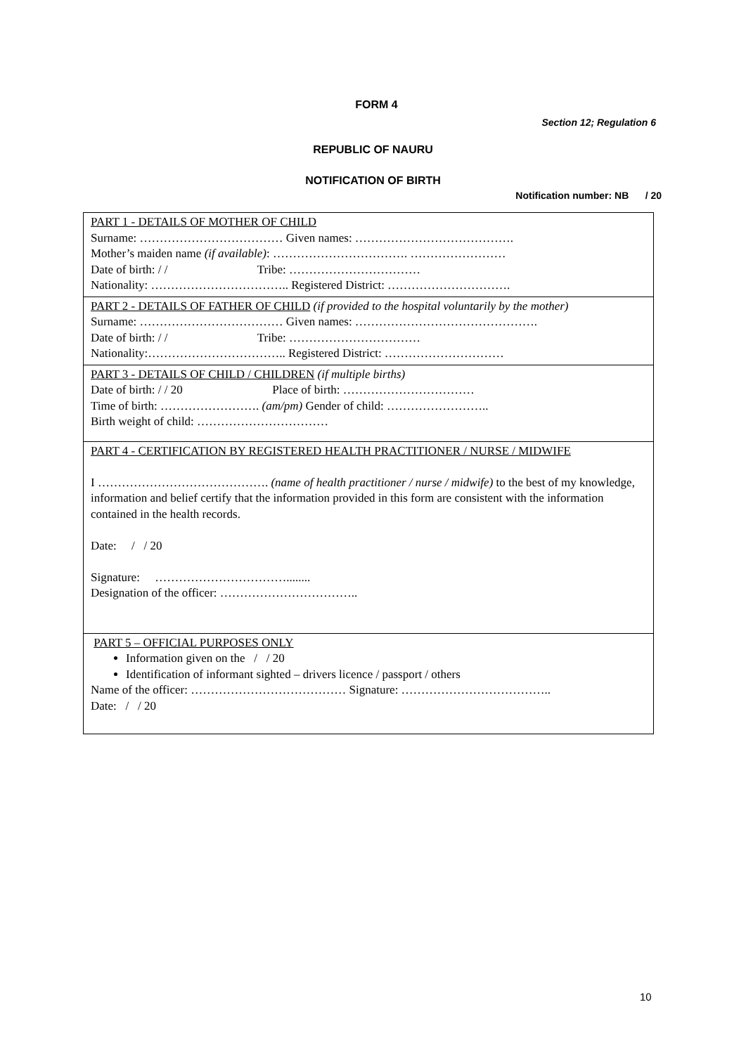FORM 4
Section 12; Regulation 6
REPUBLIC OF NAURU
NOTIFICATION OF BIRTH
Notification number: NB / 20
PART 1 - DETAILS OF MOTHER OF CHILD
Surname: ……………………………… Given names: ………………………………….
Mother’s maiden name (if available): ……………………………. ……………………
Date of birth: / / Tribe: ……………………………
Nationality: …………………………….. Registered District: ………………………….
PART 2 - DETAILS OF FATHER OF CHILD (if provided to the hospital voluntarily by the mother)
Surname: ……………………………… Given names: ……………………………………….
Date of birth: / / Tribe: ……………………………
Nationality:…………………………….. Registered District: …………………………
PART 3 - DETAILS OF CHILD / CHILDREN (if multiple births)
Date of birth: / / 20 Place of birth: ……………………………
Time of birth: ……………………. (am/pm) Gender of child: ……………………..
Birth weight of child: ……………………………
PART 4 - CERTIFICATION BY REGISTERED HEALTH PRACTITIONER / NURSE / MIDWIFE
I ……………………………………. (name of health practitioner / nurse / midwife) to the best of my knowledge, information and belief certify that the information provided in this form are consistent with the information contained in the health records.
Date: / / 20
Signature: ……………………………........
Designation of the officer: ……………………………..
PART 5 – OFFICIAL PURPOSES ONLY
Information given on the / / 20
Identification of informant sighted – drivers licence / passport / others
Name of the officer: ………………………………… Signature: ………………………………..
Date: / / 20
10